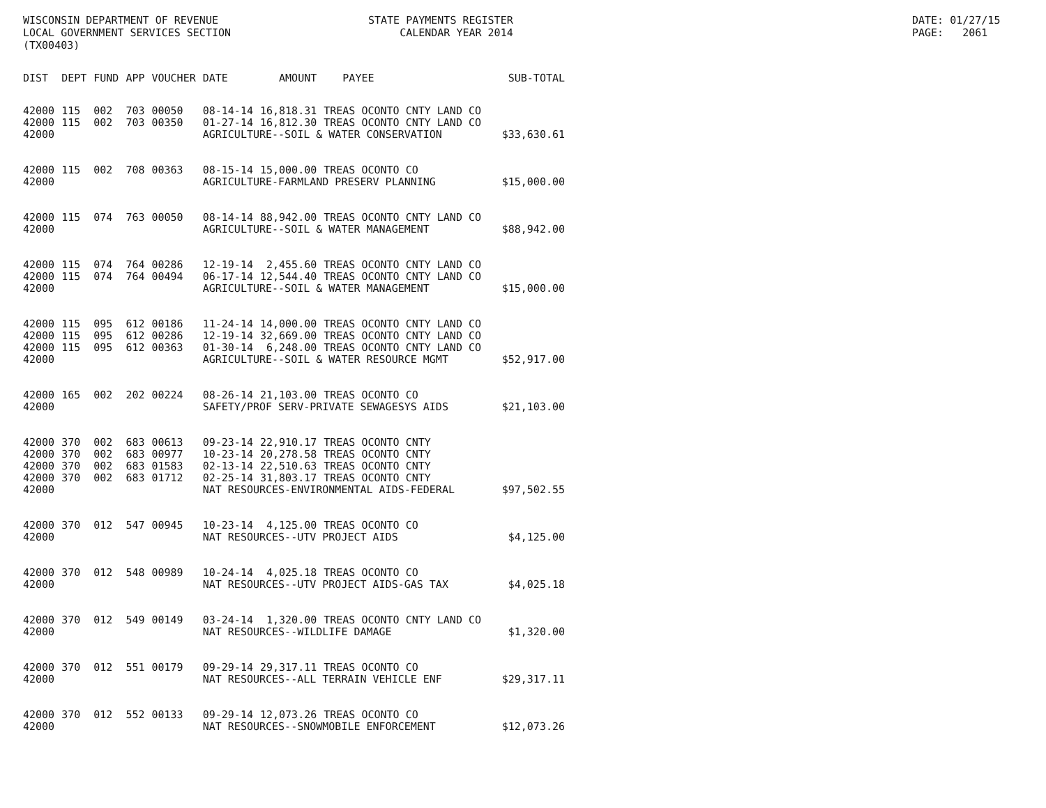WISCONSIN DEPARTMENT OF REVENUE LOCAL GOVERNMENT SERVICES SECTION (TX00403)
STATE PAYMENTS REGISTER CALENDAR YEAR 2014
DATE: 01/27/15 PAGE: 2061
| DIST | DEPT | FUND | APP | VOUCHER | DATE | AMOUNT | PAYEE | SUB-TOTAL |
| --- | --- | --- | --- | --- | --- | --- | --- | --- |
| 42000 | 115 | 002 | 703 | 00050 | 08-14-14 | 16,818.31 | TREAS OCONTO CNTY LAND CO | |
| 42000 | 115 | 002 | 703 | 00350 | 01-27-14 | 16,812.30 | TREAS OCONTO CNTY LAND CO | |
| 42000 | | | | | AGRICULTURE--SOIL & WATER CONSERVATION | | | $33,630.61 |
| 42000 | 115 | 002 | 708 | 00363 | 08-15-14 | 15,000.00 | TREAS OCONTO CO | |
| 42000 | | | | | AGRICULTURE-FARMLAND PRESERV PLANNING | | | $15,000.00 |
| 42000 | 115 | 074 | 763 | 00050 | 08-14-14 | 88,942.00 | TREAS OCONTO CNTY LAND CO | |
| 42000 | | | | | AGRICULTURE--SOIL & WATER MANAGEMENT | | | $88,942.00 |
| 42000 | 115 | 074 | 764 | 00286 | 12-19-14 | 2,455.60 | TREAS OCONTO CNTY LAND CO | |
| 42000 | 115 | 074 | 764 | 00494 | 06-17-14 | 12,544.40 | TREAS OCONTO CNTY LAND CO | |
| 42000 | | | | | AGRICULTURE--SOIL & WATER MANAGEMENT | | | $15,000.00 |
| 42000 | 115 | 095 | 612 | 00186 | 11-24-14 | 14,000.00 | TREAS OCONTO CNTY LAND CO | |
| 42000 | 115 | 095 | 612 | 00286 | 12-19-14 | 32,669.00 | TREAS OCONTO CNTY LAND CO | |
| 42000 | 115 | 095 | 612 | 00363 | 01-30-14 | 6,248.00 | TREAS OCONTO CNTY LAND CO | |
| 42000 | | | | | AGRICULTURE--SOIL & WATER RESOURCE MGMT | | | $52,917.00 |
| 42000 | 165 | 002 | 202 | 00224 | 08-26-14 | 21,103.00 | TREAS OCONTO CO | |
| 42000 | | | | | SAFETY/PROF SERV-PRIVATE SEWAGESYS AIDS | | | $21,103.00 |
| 42000 | 370 | 002 | 683 | 00613 | 09-23-14 | 22,910.17 | TREAS OCONTO CNTY | |
| 42000 | 370 | 002 | 683 | 00977 | 10-23-14 | 20,278.58 | TREAS OCONTO CNTY | |
| 42000 | 370 | 002 | 683 | 01583 | 02-13-14 | 22,510.63 | TREAS OCONTO CNTY | |
| 42000 | 370 | 002 | 683 | 01712 | 02-25-14 | 31,803.17 | TREAS OCONTO CNTY | |
| 42000 | | | | | NAT RESOURCES-ENVIRONMENTAL AIDS-FEDERAL | | | $97,502.55 |
| 42000 | 370 | 012 | 547 | 00945 | 10-23-14 | 4,125.00 | TREAS OCONTO CO | |
| 42000 | | | | | NAT RESOURCES--UTV PROJECT AIDS | | | $4,125.00 |
| 42000 | 370 | 012 | 548 | 00989 | 10-24-14 | 4,025.18 | TREAS OCONTO CO | |
| 42000 | | | | | NAT RESOURCES--UTV PROJECT AIDS-GAS TAX | | | $4,025.18 |
| 42000 | 370 | 012 | 549 | 00149 | 03-24-14 | 1,320.00 | TREAS OCONTO CNTY LAND CO | |
| 42000 | | | | | NAT RESOURCES--WILDLIFE DAMAGE | | | $1,320.00 |
| 42000 | 370 | 012 | 551 | 00179 | 09-29-14 | 29,317.11 | TREAS OCONTO CO | |
| 42000 | | | | | NAT RESOURCES--ALL TERRAIN VEHICLE ENF | | | $29,317.11 |
| 42000 | 370 | 012 | 552 | 00133 | 09-29-14 | 12,073.26 | TREAS OCONTO CO | |
| 42000 | | | | | NAT RESOURCES--SNOWMOBILE ENFORCEMENT | | | $12,073.26 |